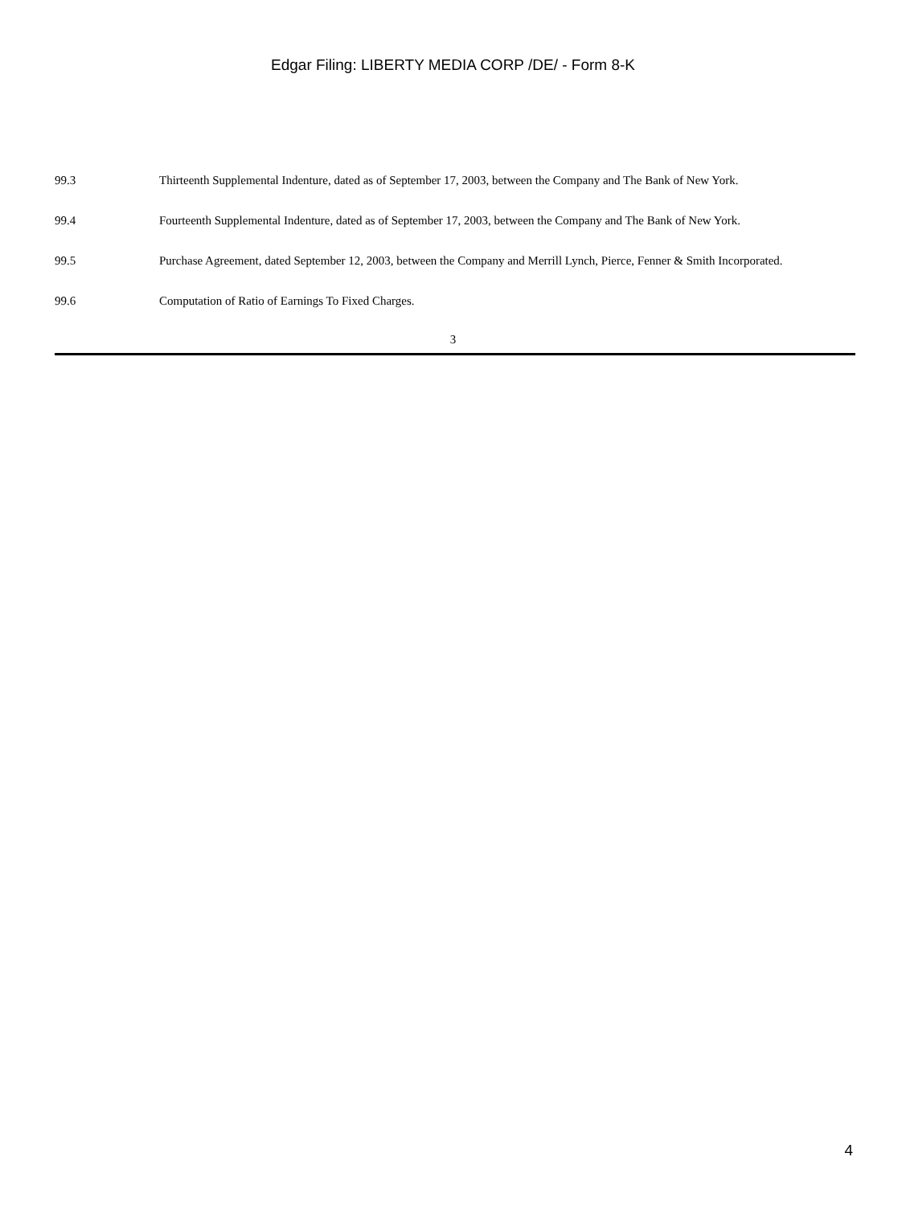Edgar Filing: LIBERTY MEDIA CORP /DE/ - Form 8-K
99.3 Thirteenth Supplemental Indenture, dated as of September 17, 2003, between the Company and The Bank of New York.
99.4 Fourteenth Supplemental Indenture, dated as of September 17, 2003, between the Company and The Bank of New York.
99.5 Purchase Agreement, dated September 12, 2003, between the Company and Merrill Lynch, Pierce, Fenner & Smith Incorporated.
99.6 Computation of Ratio of Earnings To Fixed Charges.
3
4